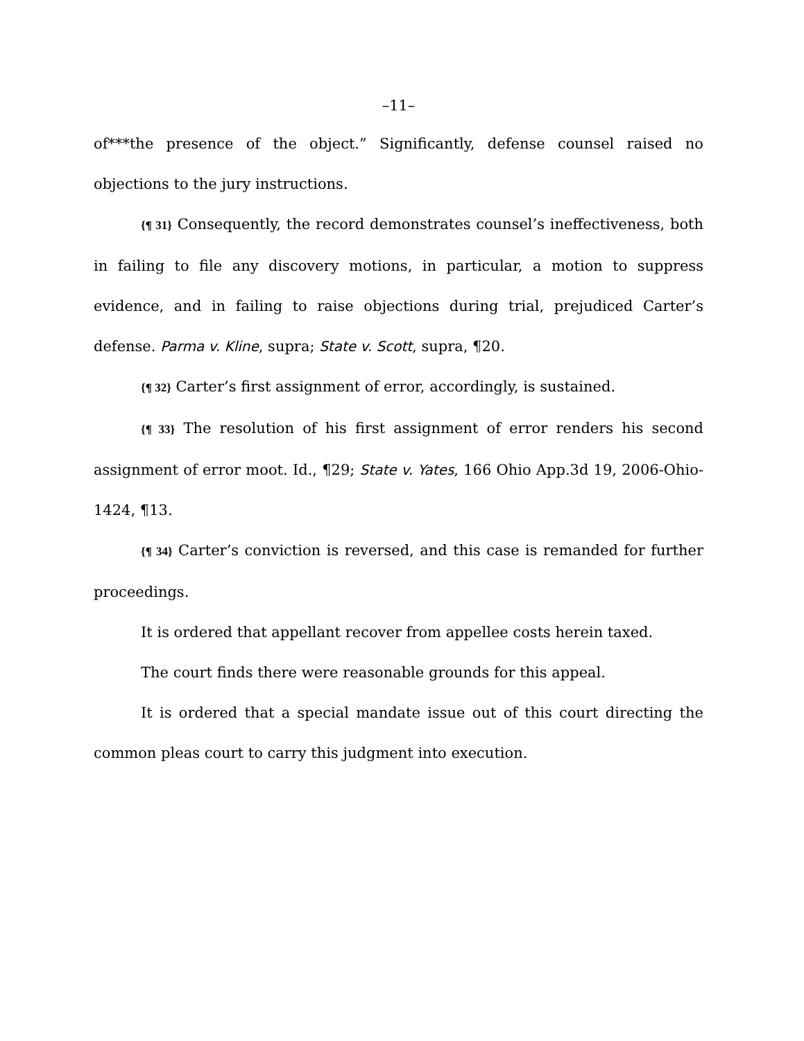–11–
of***the presence of the object.” Significantly, defense counsel raised no objections to the jury instructions.
{¶ 31} Consequently, the record demonstrates counsel’s ineffectiveness, both in failing to file any discovery motions, in particular, a motion to suppress evidence, and in failing to raise objections during trial, prejudiced Carter’s defense. Parma v. Kline, supra; State v. Scott, supra, ¶20.
{¶ 32} Carter’s first assignment of error, accordingly, is sustained.
{¶ 33} The resolution of his first assignment of error renders his second assignment of error moot. Id., ¶29; State v. Yates, 166 Ohio App.3d 19, 2006-Ohio-1424, ¶13.
{¶ 34} Carter’s conviction is reversed, and this case is remanded for further proceedings.
It is ordered that appellant recover from appellee costs herein taxed.
The court finds there were reasonable grounds for this appeal.
It is ordered that a special mandate issue out of this court directing the common pleas court to carry this judgment into execution.